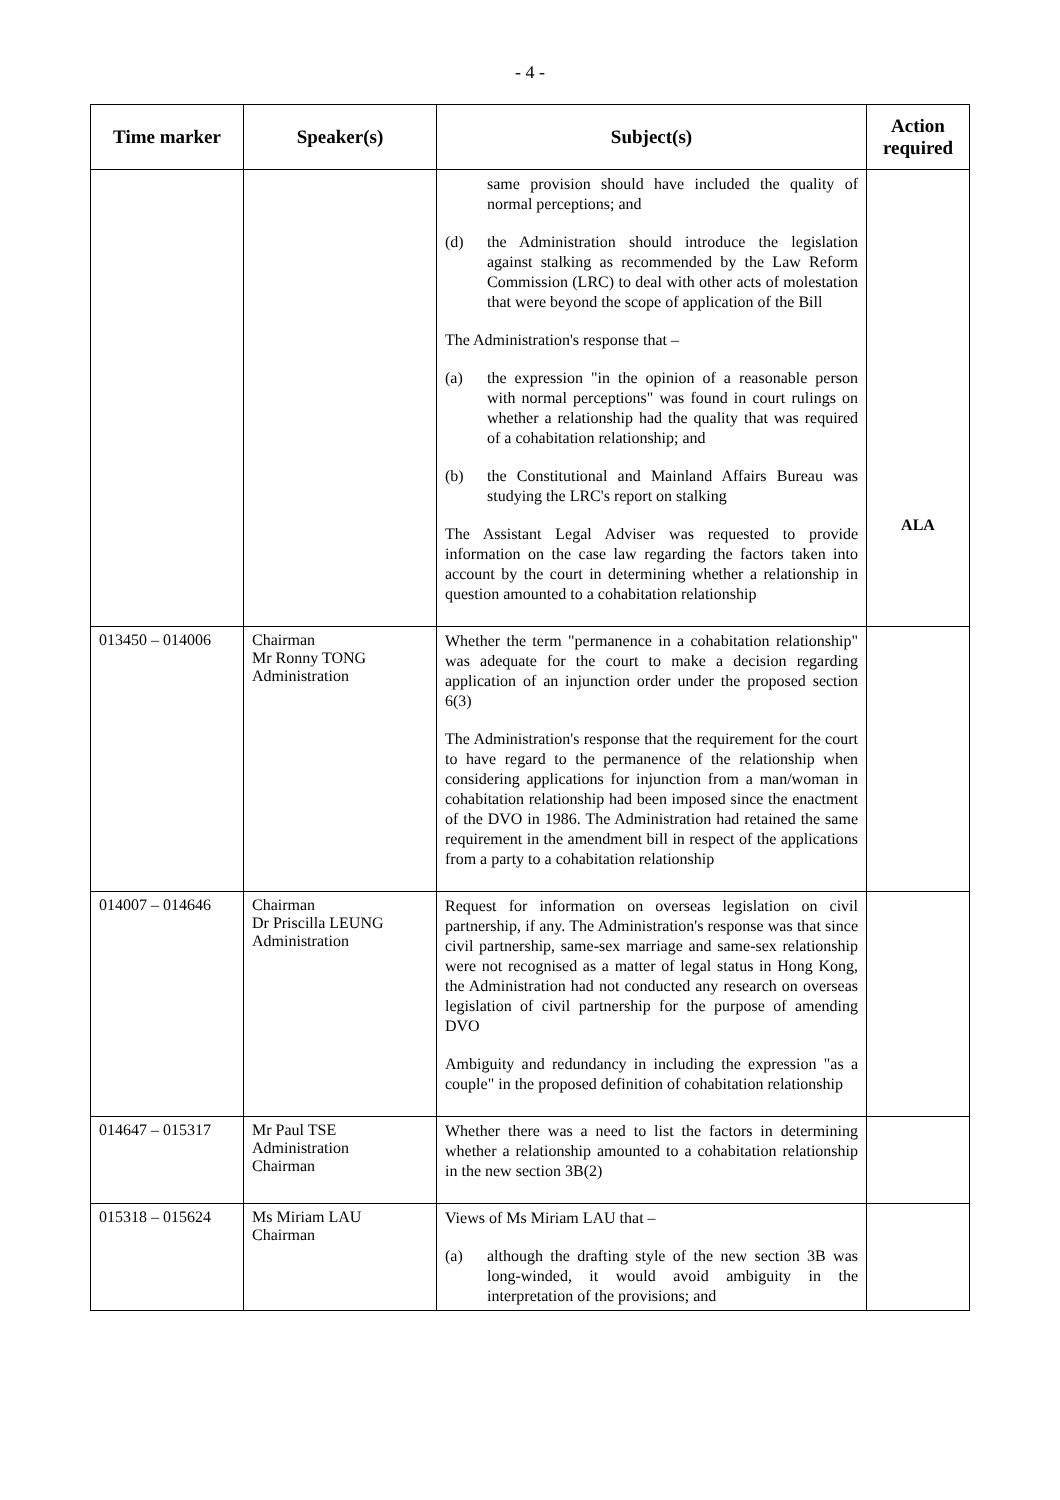- 4 -
| Time marker | Speaker(s) | Subject(s) | Action required |
| --- | --- | --- | --- |
| | | same provision should have included the quality of normal perceptions; and (d) the Administration should introduce the legislation against stalking as recommended by the Law Reform Commission (LRC) to deal with other acts of molestation that were beyond the scope of application of the Bill The Administration's response that – (a) the expression "in the opinion of a reasonable person with normal perceptions" was found in court rulings on whether a relationship had the quality that was required of a cohabitation relationship; and (b) the Constitutional and Mainland Affairs Bureau was studying the LRC's report on stalking The Assistant Legal Adviser was requested to provide information on the case law regarding the factors taken into account by the court in determining whether a relationship in question amounted to a cohabitation relationship | ALA |
| 013450 – 014006 | Chairman Mr Ronny TONG Administration | Whether the term "permanence in a cohabitation relationship" was adequate for the court to make a decision regarding application of an injunction order under the proposed section 6(3) The Administration's response that the requirement for the court to have regard to the permanence of the relationship when considering applications for injunction from a man/woman in cohabitation relationship had been imposed since the enactment of the DVO in 1986. The Administration had retained the same requirement in the amendment bill in respect of the applications from a party to a cohabitation relationship | |
| 014007 – 014646 | Chairman Dr Priscilla LEUNG Administration | Request for information on overseas legislation on civil partnership, if any. The Administration's response was that since civil partnership, same-sex marriage and same-sex relationship were not recognised as a matter of legal status in Hong Kong, the Administration had not conducted any research on overseas legislation of civil partnership for the purpose of amending DVO Ambiguity and redundancy in including the expression "as a couple" in the proposed definition of cohabitation relationship | |
| 014647 – 015317 | Mr Paul TSE Administration Chairman | Whether there was a need to list the factors in determining whether a relationship amounted to a cohabitation relationship in the new section 3B(2) | |
| 015318 – 015624 | Ms Miriam LAU Chairman | Views of Ms Miriam LAU that – (a) although the drafting style of the new section 3B was long-winded, it would avoid ambiguity in the interpretation of the provisions; and | |